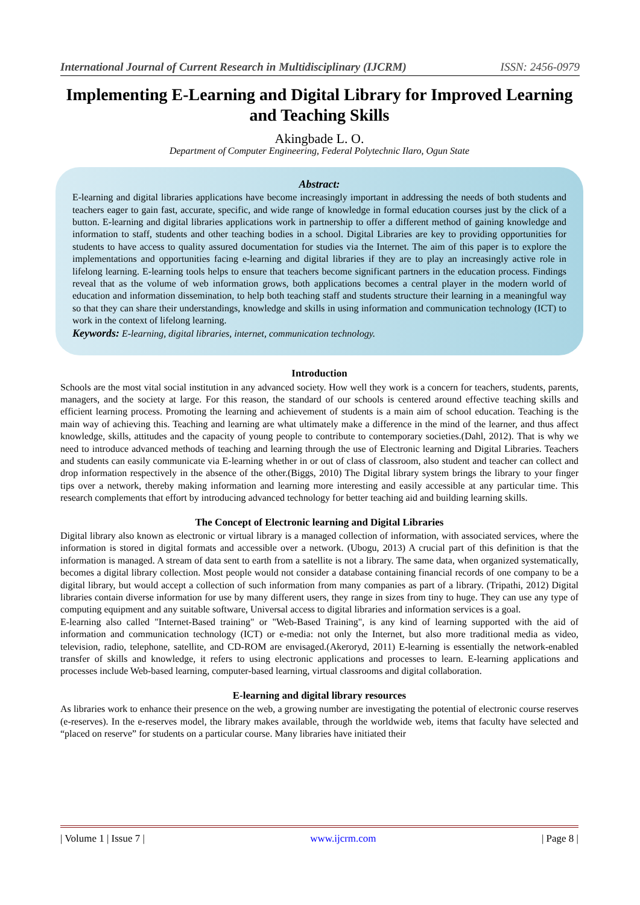International Journal of Current Research in Multidisciplinary (IJCRM) ISSN: 2456-0979
Implementing E-Learning and Digital Library for Improved Learning and Teaching Skills
Akingbade L. O.
Department of Computer Engineering, Federal Polytechnic Ilaro, Ogun State
Abstract:
E-learning and digital libraries applications have become increasingly important in addressing the needs of both students and teachers eager to gain fast, accurate, specific, and wide range of knowledge in formal education courses just by the click of a button. E-learning and digital libraries applications work in partnership to offer a different method of gaining knowledge and information to staff, students and other teaching bodies in a school. Digital Libraries are key to providing opportunities for students to have access to quality assured documentation for studies via the Internet. The aim of this paper is to explore the implementations and opportunities facing e-learning and digital libraries if they are to play an increasingly active role in lifelong learning. E-learning tools helps to ensure that teachers become significant partners in the education process. Findings reveal that as the volume of web information grows, both applications becomes a central player in the modern world of education and information dissemination, to help both teaching staff and students structure their learning in a meaningful way so that they can share their understandings, knowledge and skills in using information and communication technology (ICT) to work in the context of lifelong learning.
Keywords: E-learning, digital libraries, internet, communication technology.
Introduction
Schools are the most vital social institution in any advanced society. How well they work is a concern for teachers, students, parents, managers, and the society at large. For this reason, the standard of our schools is centered around effective teaching skills and efficient learning process. Promoting the learning and achievement of students is a main aim of school education. Teaching is the main way of achieving this. Teaching and learning are what ultimately make a difference in the mind of the learner, and thus affect knowledge, skills, attitudes and the capacity of young people to contribute to contemporary societies.(Dahl, 2012). That is why we need to introduce advanced methods of teaching and learning through the use of Electronic learning and Digital Libraries. Teachers and students can easily communicate via E-learning whether in or out of class of classroom, also student and teacher can collect and drop information respectively in the absence of the other.(Biggs, 2010) The Digital library system brings the library to your finger tips over a network, thereby making information and learning more interesting and easily accessible at any particular time. This research complements that effort by introducing advanced technology for better teaching aid and building learning skills.
The Concept of Electronic learning and Digital Libraries
Digital library also known as electronic or virtual library is a managed collection of information, with associated services, where the information is stored in digital formats and accessible over a network. (Ubogu, 2013) A crucial part of this definition is that the information is managed. A stream of data sent to earth from a satellite is not a library. The same data, when organized systematically, becomes a digital library collection. Most people would not consider a database containing financial records of one company to be a digital library, but would accept a collection of such information from many companies as part of a library. (Tripathi, 2012) Digital libraries contain diverse information for use by many different users, they range in sizes from tiny to huge. They can use any type of computing equipment and any suitable software, Universal access to digital libraries and information services is a goal.
E-learning also called "Internet-Based training" or "Web-Based Training", is any kind of learning supported with the aid of information and communication technology (ICT) or e-media: not only the Internet, but also more traditional media as video, television, radio, telephone, satellite, and CD-ROM are envisaged.(Akeroryd, 2011) E-learning is essentially the network-enabled transfer of skills and knowledge, it refers to using electronic applications and processes to learn. E-learning applications and processes include Web-based learning, computer-based learning, virtual classrooms and digital collaboration.
E-learning and digital library resources
As libraries work to enhance their presence on the web, a growing number are investigating the potential of electronic course reserves (e-reserves). In the e-reserves model, the library makes available, through the worldwide web, items that faculty have selected and “placed on reserve” for students on a particular course. Many libraries have initiated their
| Volume 1 | Issue 7 | www.ijcrm.com | Page 8 |